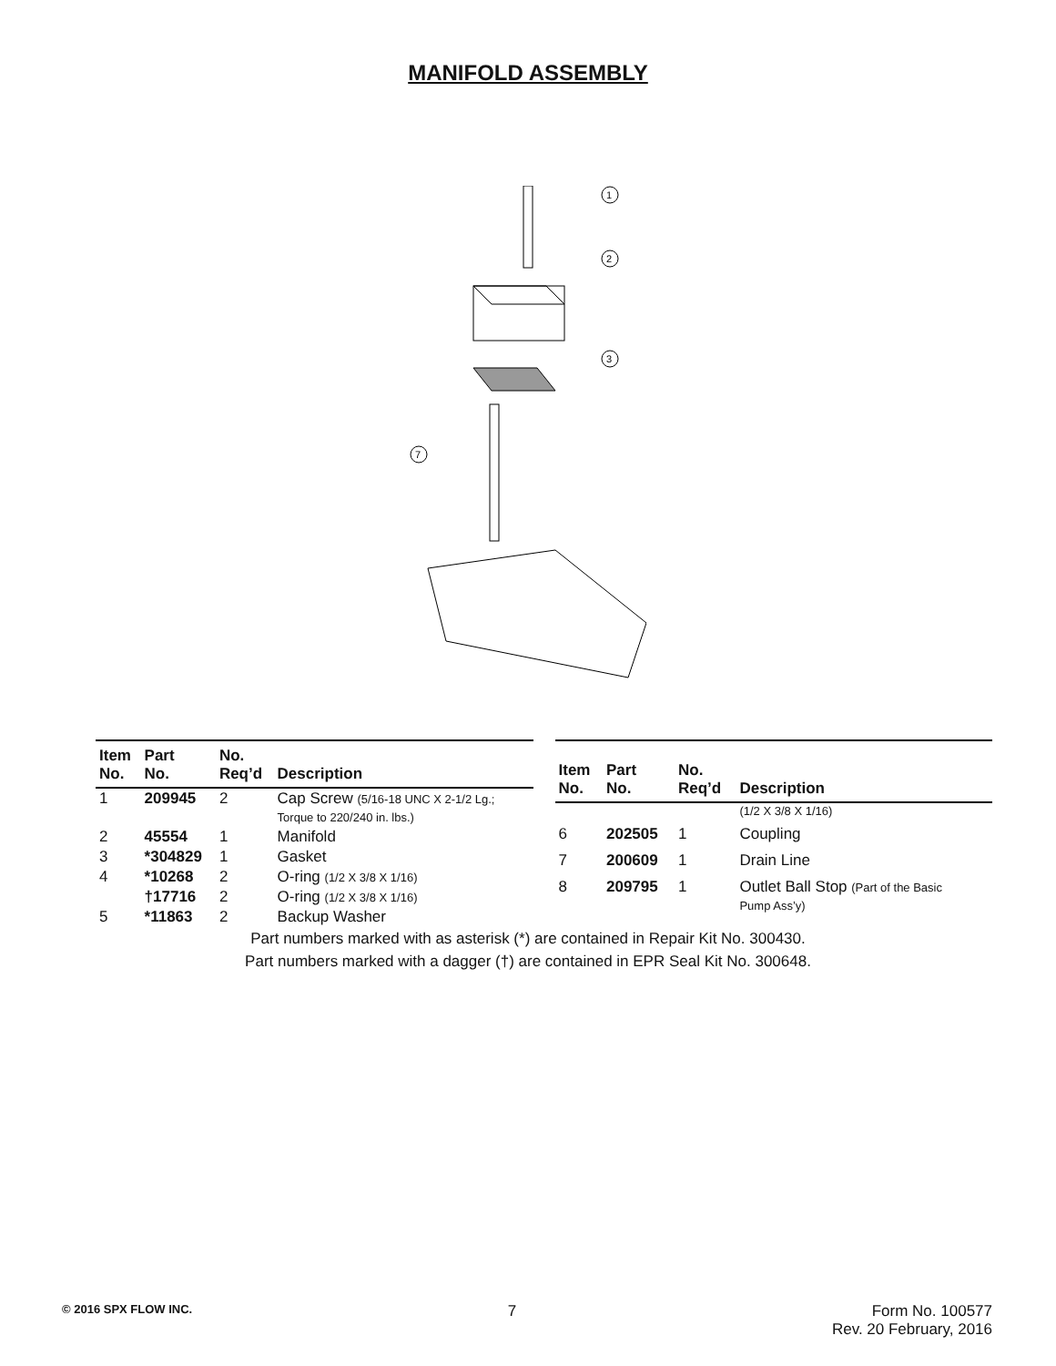MANIFOLD ASSEMBLY
1
2
3
7
| Item No. | Part No. | No. Req’d | Description |
| --- | --- | --- | --- |
| 1 | 209945 | 2 | Cap Screw (5/16-18 UNC X 2-1/2 Lg.; Torque to 220/240 in. lbs.) |
| 2 | 45554 | 1 | Manifold |
| 3 | *304829 | 1 | Gasket |
| 4 | *10268 | 2 | O-ring (1/2 X 3/8 X 1/16) |
| | †17716 | 2 | O-ring (1/2 X 3/8 X 1/16) |
| 5 | *11863 | 2 | Backup Washer |
| Item No. | Part No. | No. Req’d | Description |
| --- | --- | --- | --- |
| | | | (1/2 X 3/8 X 1/16) |
| 6 | 202505 | 1 | Coupling |
| 7 | 200609 | 1 | Drain Line |
| 8 | 209795 | 1 | Outlet Ball Stop (Part of the Basic Pump Ass’y) |
Part numbers marked with as asterisk (*) are contained in Repair Kit No. 300430.
Part numbers marked with a dagger (†) are contained in EPR Seal Kit No. 300648.
© 2016 SPX FLOW INC.
7 Form No. 100577
Rev. 20 February, 2016